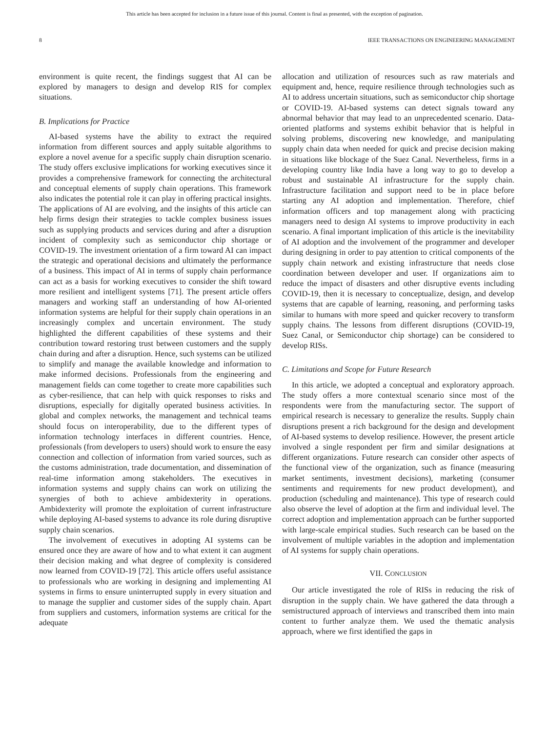This article has been accepted for inclusion in a future issue of this journal. Content is final as presented, with the exception of pagination.
8 IEEE TRANSACTIONS ON ENGINEERING MANAGEMENT
environment is quite recent, the findings suggest that AI can be explored by managers to design and develop RIS for complex situations.
B. Implications for Practice
AI-based systems have the ability to extract the required information from different sources and apply suitable algorithms to explore a novel avenue for a specific supply chain disruption scenario. The study offers exclusive implications for working executives since it provides a comprehensive framework for connecting the architectural and conceptual elements of supply chain operations. This framework also indicates the potential role it can play in offering practical insights. The applications of AI are evolving, and the insights of this article can help firms design their strategies to tackle complex business issues such as supplying products and services during and after a disruption incident of complexity such as semiconductor chip shortage or COVID-19. The investment orientation of a firm toward AI can impact the strategic and operational decisions and ultimately the performance of a business. This impact of AI in terms of supply chain performance can act as a basis for working executives to consider the shift toward more resilient and intelligent systems [71]. The present article offers managers and working staff an understanding of how AI-oriented information systems are helpful for their supply chain operations in an increasingly complex and uncertain environment. The study highlighted the different capabilities of these systems and their contribution toward restoring trust between customers and the supply chain during and after a disruption. Hence, such systems can be utilized to simplify and manage the available knowledge and information to make informed decisions. Professionals from the engineering and management fields can come together to create more capabilities such as cyber-resilience, that can help with quick responses to risks and disruptions, especially for digitally operated business activities. In global and complex networks, the management and technical teams should focus on interoperability, due to the different types of information technology interfaces in different countries. Hence, professionals (from developers to users) should work to ensure the easy connection and collection of information from varied sources, such as the customs administration, trade documentation, and dissemination of real-time information among stakeholders. The executives in information systems and supply chains can work on utilizing the synergies of both to achieve ambidexterity in operations. Ambidexterity will promote the exploitation of current infrastructure while deploying AI-based systems to advance its role during disruptive supply chain scenarios.
The involvement of executives in adopting AI systems can be ensured once they are aware of how and to what extent it can augment their decision making and what degree of complexity is considered now learned from COVID-19 [72]. This article offers useful assistance to professionals who are working in designing and implementing AI systems in firms to ensure uninterrupted supply in every situation and to manage the supplier and customer sides of the supply chain. Apart from suppliers and customers, information systems are critical for the adequate
allocation and utilization of resources such as raw materials and equipment and, hence, require resilience through technologies such as AI to address uncertain situations, such as semiconductor chip shortage or COVID-19. AI-based systems can detect signals toward any abnormal behavior that may lead to an unprecedented scenario. Data-oriented platforms and systems exhibit behavior that is helpful in solving problems, discovering new knowledge, and manipulating supply chain data when needed for quick and precise decision making in situations like blockage of the Suez Canal. Nevertheless, firms in a developing country like India have a long way to go to develop a robust and sustainable AI infrastructure for the supply chain. Infrastructure facilitation and support need to be in place before starting any AI adoption and implementation. Therefore, chief information officers and top management along with practicing managers need to design AI systems to improve productivity in each scenario. A final important implication of this article is the inevitability of AI adoption and the involvement of the programmer and developer during designing in order to pay attention to critical components of the supply chain network and existing infrastructure that needs close coordination between developer and user. If organizations aim to reduce the impact of disasters and other disruptive events including COVID-19, then it is necessary to conceptualize, design, and develop systems that are capable of learning, reasoning, and performing tasks similar to humans with more speed and quicker recovery to transform supply chains. The lessons from different disruptions (COVID-19, Suez Canal, or Semiconductor chip shortage) can be considered to develop RISs.
C. Limitations and Scope for Future Research
In this article, we adopted a conceptual and exploratory approach. The study offers a more contextual scenario since most of the respondents were from the manufacturing sector. The support of empirical research is necessary to generalize the results. Supply chain disruptions present a rich background for the design and development of AI-based systems to develop resilience. However, the present article involved a single respondent per firm and similar designations at different organizations. Future research can consider other aspects of the functional view of the organization, such as finance (measuring market sentiments, investment decisions), marketing (consumer sentiments and requirements for new product development), and production (scheduling and maintenance). This type of research could also observe the level of adoption at the firm and individual level. The correct adoption and implementation approach can be further supported with large-scale empirical studies. Such research can be based on the involvement of multiple variables in the adoption and implementation of AI systems for supply chain operations.
VII. CONCLUSION
Our article investigated the role of RISs in reducing the risk of disruption in the supply chain. We have gathered the data through a semistructured approach of interviews and transcribed them into main content to further analyze them. We used the thematic analysis approach, where we first identified the gaps in